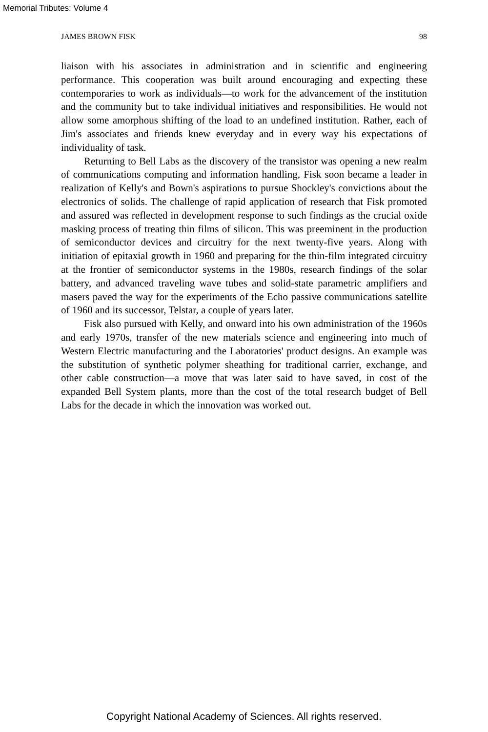Memorial Tributes: Volume 4
JAMES BROWN FISK 98
liaison with his associates in administration and in scientific and engineering performance. This cooperation was built around encouraging and expecting these contemporaries to work as individuals—to work for the advancement of the institution and the community but to take individual initiatives and responsibilities. He would not allow some amorphous shifting of the load to an undefined institution. Rather, each of Jim's associates and friends knew everyday and in every way his expectations of individuality of task.
Returning to Bell Labs as the discovery of the transistor was opening a new realm of communications computing and information handling, Fisk soon became a leader in realization of Kelly's and Bown's aspirations to pursue Shockley's convictions about the electronics of solids. The challenge of rapid application of research that Fisk promoted and assured was reflected in development response to such findings as the crucial oxide masking process of treating thin films of silicon. This was preeminent in the production of semiconductor devices and circuitry for the next twenty-five years. Along with initiation of epitaxial growth in 1960 and preparing for the thin-film integrated circuitry at the frontier of semiconductor systems in the 1980s, research findings of the solar battery, and advanced traveling wave tubes and solid-state parametric amplifiers and masers paved the way for the experiments of the Echo passive communications satellite of 1960 and its successor, Telstar, a couple of years later.
Fisk also pursued with Kelly, and onward into his own administration of the 1960s and early 1970s, transfer of the new materials science and engineering into much of Western Electric manufacturing and the Laboratories' product designs. An example was the substitution of synthetic polymer sheathing for traditional carrier, exchange, and other cable construction—a move that was later said to have saved, in cost of the expanded Bell System plants, more than the cost of the total research budget of Bell Labs for the decade in which the innovation was worked out.
Copyright National Academy of Sciences. All rights reserved.